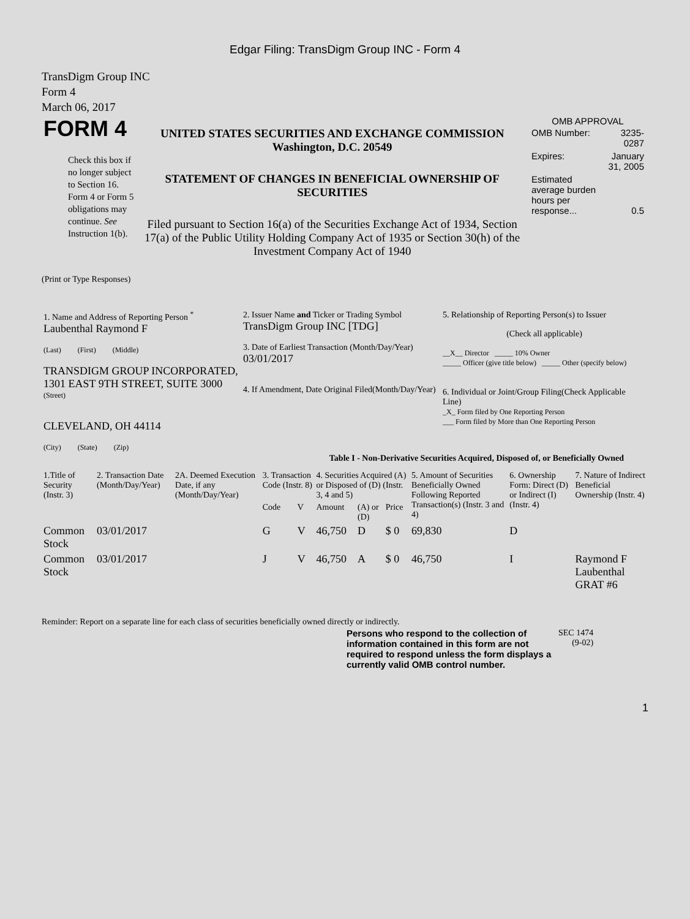Edgar Filing: TransDigm Group INC - Form 4
TransDigm Group INC
Form 4
March 06, 2017
| FORM 4 Check this box if no longer subject to Section 16. Form 4 or Form 5 obligations may continue. See Instruction 1(b). | UNITED STATES SECURITIES AND EXCHANGE COMMISSION Washington, D.C. 20549 STATEMENT OF CHANGES IN BENEFICIAL OWNERSHIP OF SECURITIES Filed pursuant to Section 16(a) of the Securities Exchange Act of 1934, Section 17(a) of the Public Utility Holding Company Act of 1935 or Section 30(h) of the Investment Company Act of 1940 | OMB APPROVAL / OMB Number: / 3235-0287 / / Expires: / January 31, 2005 / / Estimated average burden hours per response... / 0.5 / |
(Print or Type Responses)
| 1. Name and Address of Reporting Person <sup>*</sup> Laubenthal Raymond F (Last) (First) (Middle) TRANSDIGM GROUP INCORPORATED, 1301 EAST 9TH STREET, SUITE 3000 (Street) CLEVELAND, OH 44114 (City) (State) (Zip) | 2. Issuer Name and Ticker or Trading Symbol TransDigm Group INC [TDG] 3. Date of Earliest Transaction (Month/Day/Year) 03/01/2017 4. If Amendment, Date Original Filed(Month/Day/Year) | 5. Relationship of Reporting Person(s) to Issuer (Check all applicable) __X__ Director _____ 10% Owner _____ Officer (give title below) _____ Other (specify below) 6. Individual or Joint/Group Filing(Check Applicable Line) _X_ Form filed by One Reporting Person ___ Form filed by More than One Reporting Person |
Table I - Non-Derivative Securities Acquired, Disposed of, or Beneficially Owned
| 1.Title of Security (Instr. 3) | 2. Transaction Date (Month/Day/Year) | 2A. Deemed Execution Date, if any (Month/Day/Year) | 3. Transaction Code (Instr. 8) | | 4. Securities Acquired (A) or Disposed of (D) (Instr. 3, 4 and 5) | | | 5. Amount of Securities Beneficially Owned Following Reported Transaction(s) (Instr. 3 and 4) | 6. Ownership Form: Direct (D) or Indirect (I) (Instr. 4) | 7. Nature of Indirect Beneficial Ownership (Instr. 4) |
| --- | --- | --- | --- | --- | --- | --- | --- | --- | --- | --- |
| | | | Code | V | Amount | (A) or (D) | Price | | | |
| Common Stock | 03/01/2017 | | G | V | 46,750 | D | $ 0 | 69,830 | D | |
| Common Stock | 03/01/2017 | | J | V | 46,750 | A | $ 0 | 46,750 | I | Raymond F Laubenthal GRAT #6 |
Reminder: Report on a separate line for each class of securities beneficially owned directly or indirectly.
| Persons who respond to the collection of information contained in this form are not required to respond unless the form displays a currently valid OMB control number. | SEC 1474 (9-02) |
1